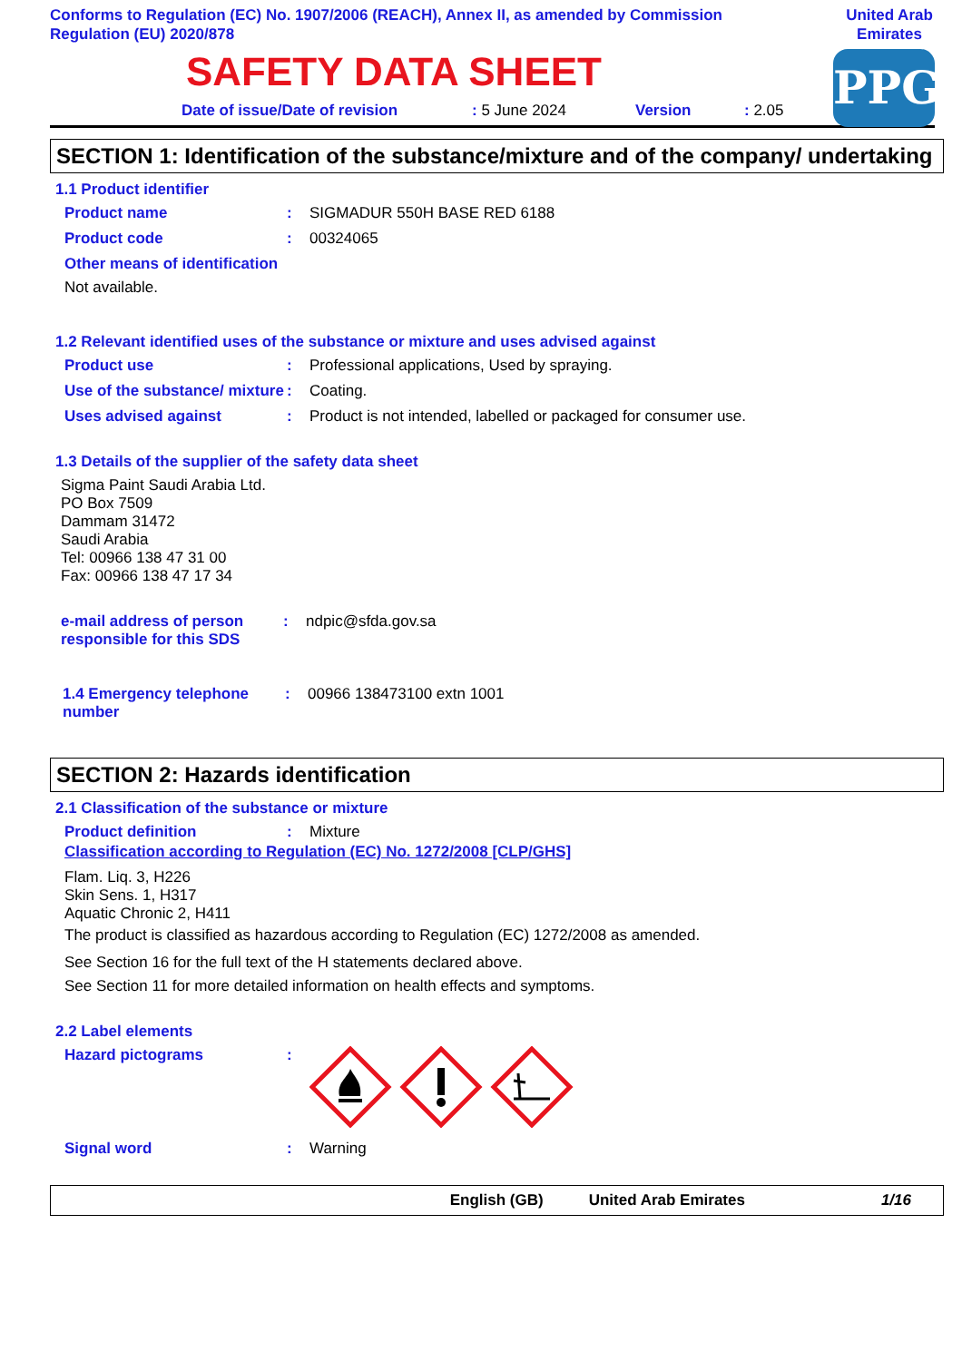Conforms to Regulation (EC) No. 1907/2006 (REACH), Annex II, as amended by Commission Regulation (EU) 2020/878
United Arab Emirates
SAFETY DATA SHEET
PPG
Date of issue/Date of revision: 5 June 2024 Version: 2.05
SECTION 1: Identification of the substance/mixture and of the company/ undertaking
1.1 Product identifier
Product name: SIGMADUR 550H BASE RED 6188
Product code: 00324065
Other means of identification
Not available.
1.2 Relevant identified uses of the substance or mixture and uses advised against
Product use: Professional applications, Used by spraying.
Use of the substance/ mixture: Coating.
Uses advised against: Product is not intended, labelled or packaged for consumer use.
1.3 Details of the supplier of the safety data sheet
Sigma Paint Saudi Arabia Ltd.
PO Box 7509
Dammam 31472
Saudi Arabia
Tel: 00966 138 47 31 00
Fax: 00966 138 47 17 34
e-mail address of person responsible for this SDS: ndpic@sfda.gov.sa
1.4 Emergency telephone number: 00966 138473100 extn 1001
SECTION 2: Hazards identification
2.1 Classification of the substance or mixture
Product definition: Mixture
Classification according to Regulation (EC) No. 1272/2008 [CLP/GHS]
Flam. Liq. 3, H226
Skin Sens. 1, H317
Aquatic Chronic 2, H411
The product is classified as hazardous according to Regulation (EC) 1272/2008 as amended.
See Section 16 for the full text of the H statements declared above.
See Section 11 for more detailed information on health effects and symptoms.
2.2 Label elements
Hazard pictograms:
Signal word: Warning
English (GB) United Arab Emirates 1/16